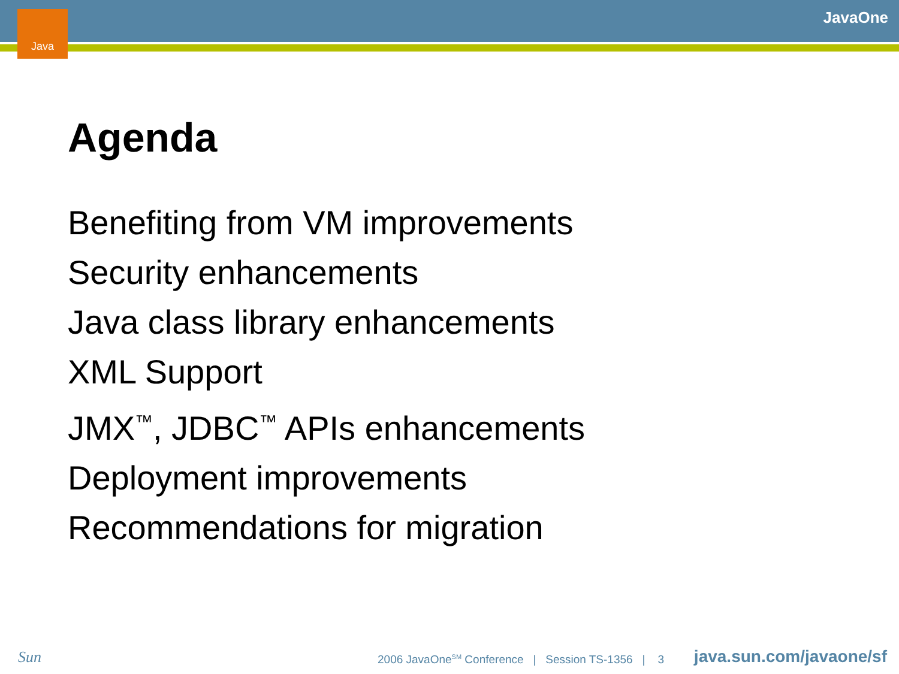Java JavaOne
Agenda
Benefiting from VM improvements
Security enhancements
Java class library enhancements
XML Support
JMX<sup>™</sup>, JDBC<sup>™</sup> APIs enhancements
Deployment improvements
Recommendations for migration
Sun
2006 JavaOne<sup>SM</sup> Conference | Session TS-1356 | 3
java.sun.com/javaone/sf